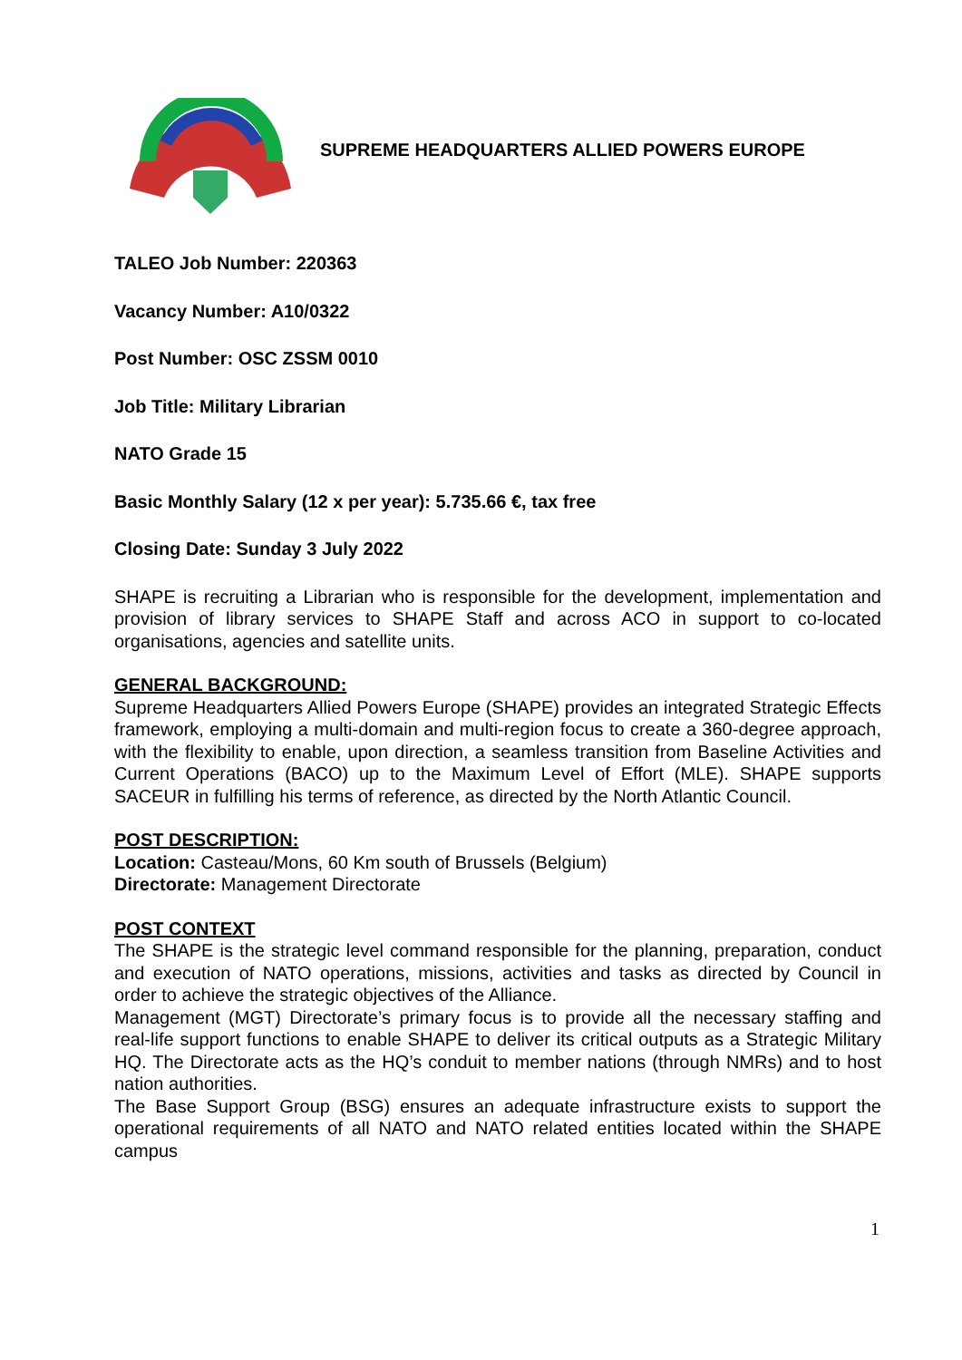SUPREME HEADQUARTERS ALLIED POWERS EUROPE
TALEO Job Number: 220363
Vacancy Number: A10/0322
Post Number: OSC ZSSM 0010
Job Title: Military Librarian
NATO Grade 15
Basic Monthly Salary (12 x per year): 5.735.66 €, tax free
Closing Date: Sunday 3 July 2022
SHAPE is recruiting a Librarian who is responsible for the development, implementation and provision of library services to SHAPE Staff and across ACO in support to co-located organisations, agencies and satellite units.
GENERAL BACKGROUND:
Supreme Headquarters Allied Powers Europe (SHAPE) provides an integrated Strategic Effects framework, employing a multi-domain and multi-region focus to create a 360-degree approach, with the flexibility to enable, upon direction, a seamless transition from Baseline Activities and Current Operations (BACO) up to the Maximum Level of Effort (MLE). SHAPE supports SACEUR in fulfilling his terms of reference, as directed by the North Atlantic Council.
POST DESCRIPTION:
Location: Casteau/Mons, 60 Km south of Brussels (Belgium)
Directorate: Management Directorate
POST CONTEXT
The SHAPE is the strategic level command responsible for the planning, preparation, conduct and execution of NATO operations, missions, activities and tasks as directed by Council in order to achieve the strategic objectives of the Alliance.
Management (MGT) Directorate’s primary focus is to provide all the necessary staffing and real-life support functions to enable SHAPE to deliver its critical outputs as a Strategic Military HQ. The Directorate acts as the HQ’s conduit to member nations (through NMRs) and to host nation authorities.
The Base Support Group (BSG) ensures an adequate infrastructure exists to support the operational requirements of all NATO and NATO related entities located within the SHAPE campus
1